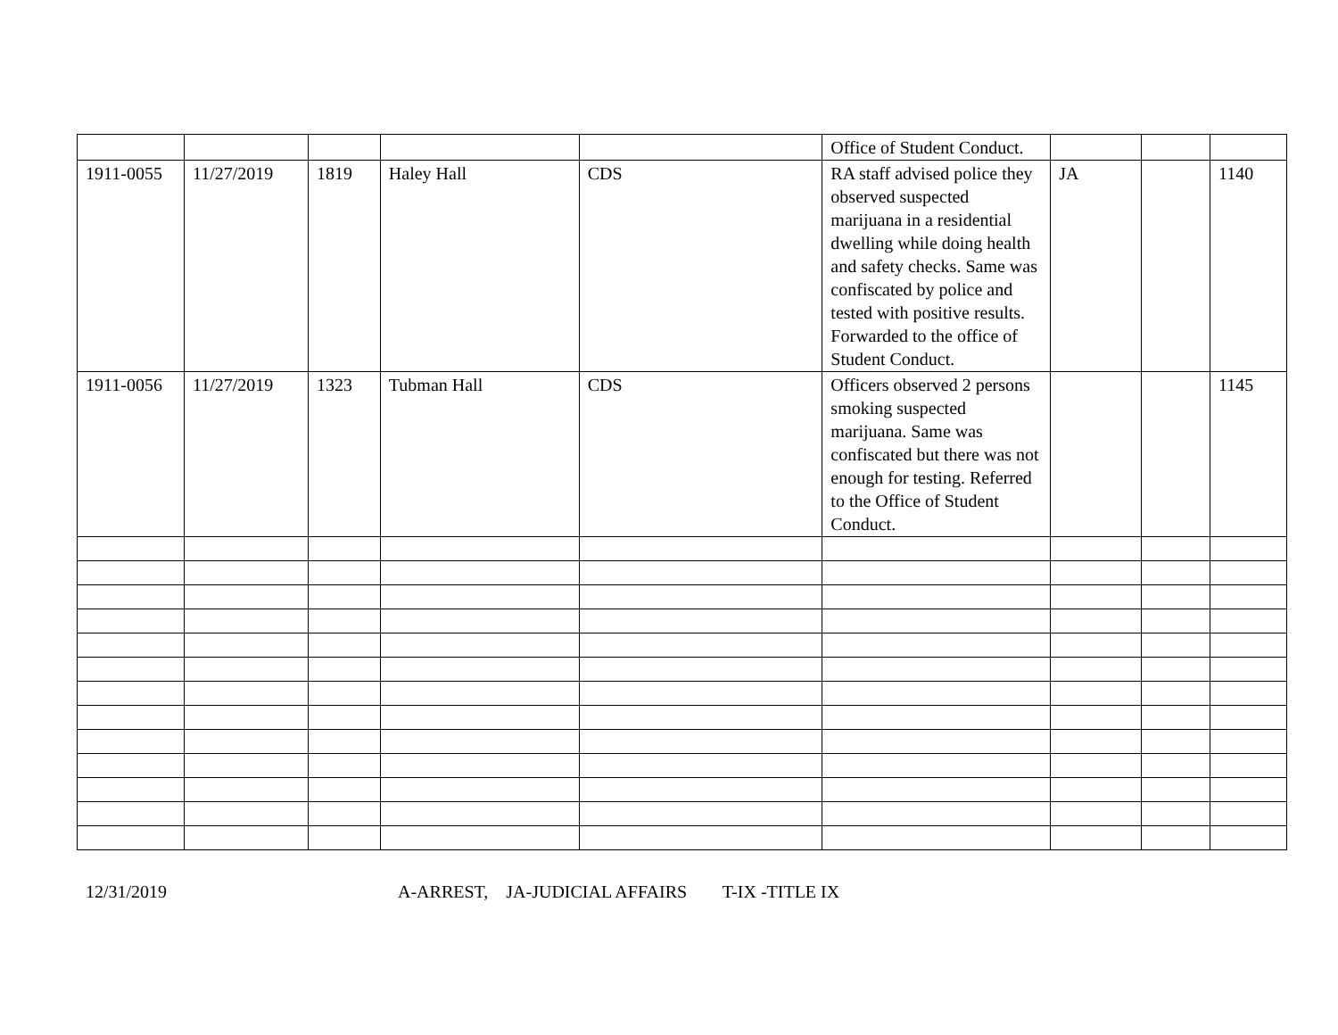| | | | | | Office of Student Conduct. | | | |
| 1911-0055 | 11/27/2019 | 1819 | Haley Hall | CDS | RA staff advised police they observed suspected marijuana in a residential dwelling while doing health and safety checks. Same was confiscated by police and tested with positive results. Forwarded to the office of Student Conduct. | JA | | 1140 |
| 1911-0056 | 11/27/2019 | 1323 | Tubman Hall | CDS | Officers observed 2 persons smoking suspected marijuana. Same was confiscated but there was not enough for testing. Referred to the Office of Student Conduct. | | | 1145 |
12/31/2019 A-ARREST, JA-JUDICIAL AFFAIRS T-IX -TITLE IX